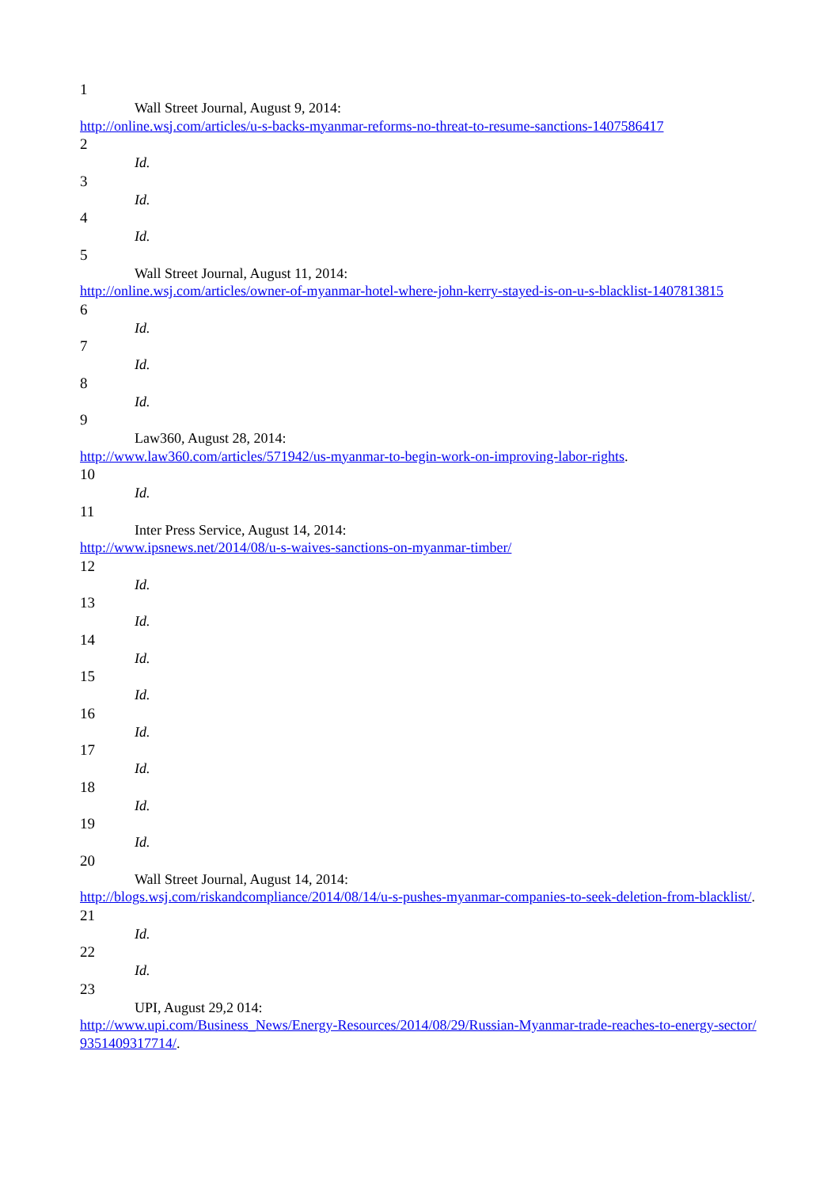1
Wall Street Journal, August 9, 2014:
http://online.wsj.com/articles/u-s-backs-myanmar-reforms-no-threat-to-resume-sanctions-1407586417
2
Id.
3
Id.
4
Id.
5
Wall Street Journal, August 11, 2014:
http://online.wsj.com/articles/owner-of-myanmar-hotel-where-john-kerry-stayed-is-on-u-s-blacklist-1407813815
6
Id.
7
Id.
8
Id.
9
Law360, August 28, 2014:
http://www.law360.com/articles/571942/us-myanmar-to-begin-work-on-improving-labor-rights.
10
Id.
11
Inter Press Service, August 14, 2014:
http://www.ipsnews.net/2014/08/u-s-waives-sanctions-on-myanmar-timber/
12
Id.
13
Id.
14
Id.
15
Id.
16
Id.
17
Id.
18
Id.
19
Id.
20
Wall Street Journal, August 14, 2014:
http://blogs.wsj.com/riskandcompliance/2014/08/14/u-s-pushes-myanmar-companies-to-seek-deletion-from-blacklist/.
21
Id.
22
Id.
23
UPI, August 29,2 014:
http://www.upi.com/Business_News/Energy-Resources/2014/08/29/Russian-Myanmar-trade-reaches-to-energy-sector/9351409317714/.